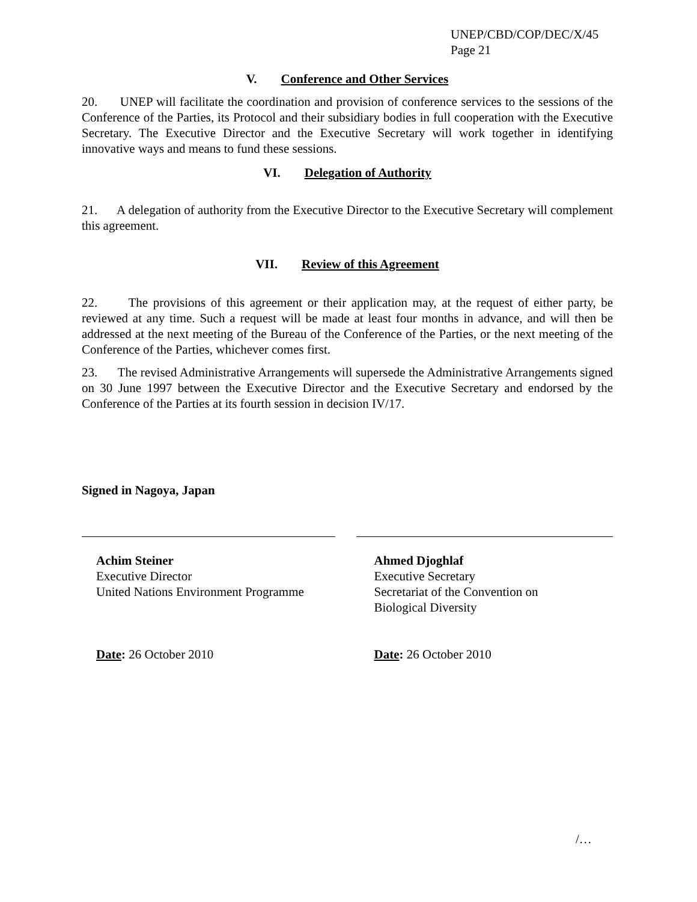UNEP/CBD/COP/DEC/X/45
Page 21
V. Conference and Other Services
20. UNEP will facilitate the coordination and provision of conference services to the sessions of the Conference of the Parties, its Protocol and their subsidiary bodies in full cooperation with the Executive Secretary. The Executive Director and the Executive Secretary will work together in identifying innovative ways and means to fund these sessions.
VI. Delegation of Authority
21. A delegation of authority from the Executive Director to the Executive Secretary will complement this agreement.
VII. Review of this Agreement
22. The provisions of this agreement or their application may, at the request of either party, be reviewed at any time. Such a request will be made at least four months in advance, and will then be addressed at the next meeting of the Bureau of the Conference of the Parties, or the next meeting of the Conference of the Parties, whichever comes first.
23. The revised Administrative Arrangements will supersede the Administrative Arrangements signed on 30 June 1997 between the Executive Director and the Executive Secretary and endorsed by the Conference of the Parties at its fourth session in decision IV/17.
Signed in Nagoya, Japan
Achim Steiner
Executive Director
United Nations Environment Programme
Date: 26 October 2010
Ahmed Djoghlaf
Executive Secretary
Secretariat of the Convention on
Biological Diversity
Date: 26 October 2010
/…